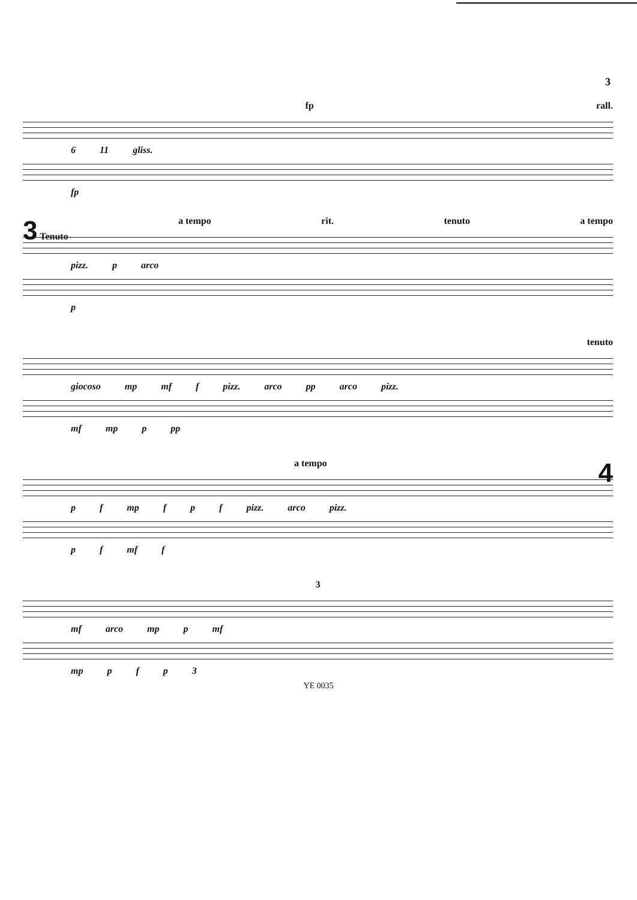3
fp rall.
6 11 gliss.
fp
3 Tenuto a tempo rit. tenuto a tempo
pizz. p arco
p
tenuto
giocoso mp mf f pizz. arco pp arco pizz.
mf mp p pp
a tempo 4
p f mp f p f pizz. arco pizz.
p f mf f
3
mf arco mp p mf
mp pfp 3
YE 0035